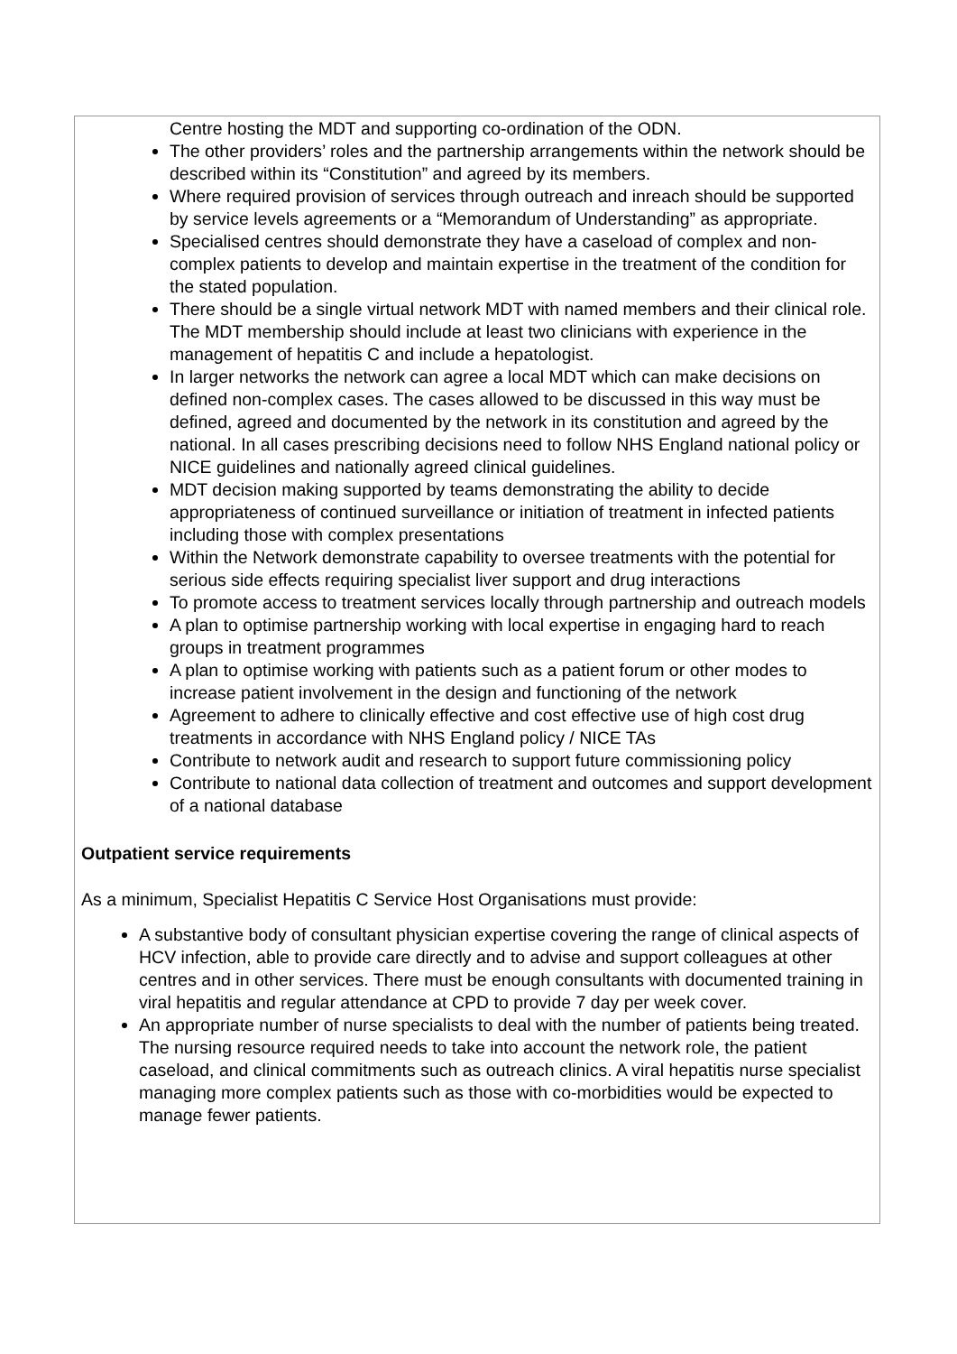Centre hosting the MDT and supporting co-ordination of the ODN.
The other providers’ roles and the partnership arrangements within the network should be described within its “Constitution” and agreed by its members.
Where required provision of services through outreach and inreach should be supported by service levels agreements or a “Memorandum of Understanding” as appropriate.
Specialised centres should demonstrate they have a caseload of complex and non-complex patients to develop and maintain expertise in the treatment of the condition for the stated population.
There should be a single virtual network MDT with named members and their clinical role. The MDT membership should include at least two clinicians with experience in the management of hepatitis C and include a hepatologist.
In larger networks the network can agree a local MDT which can make decisions on defined non-complex cases. The cases allowed to be discussed in this way must be defined, agreed and documented by the network in its constitution and agreed by the national. In all cases prescribing decisions need to follow NHS England national policy or NICE guidelines and nationally agreed clinical guidelines.
MDT decision making supported by teams demonstrating the ability to decide appropriateness of continued surveillance or initiation of treatment in infected patients including those with complex presentations
Within the Network demonstrate capability to oversee treatments with the potential for serious side effects requiring specialist liver support and drug interactions
To promote access to treatment services locally through partnership and outreach models
A plan to optimise partnership working with local expertise in engaging hard to reach groups in treatment programmes
A plan to optimise working with patients such as a patient forum or other modes to increase patient involvement in the design and functioning of the network
Agreement to adhere to clinically effective and cost effective use of high cost drug treatments in accordance with NHS England policy / NICE TAs
Contribute to network audit and research to support future commissioning policy
Contribute to national data collection of treatment and outcomes and support development of a national database
Outpatient service requirements
As a minimum, Specialist Hepatitis C Service Host Organisations must provide:
A substantive body of consultant physician expertise covering the range of clinical aspects of HCV infection, able to provide care directly and to advise and support colleagues at other centres and in other services. There must be enough consultants with documented training in viral hepatitis and regular attendance at CPD to provide 7 day per week cover.
An appropriate number of nurse specialists to deal with the number of patients being treated. The nursing resource required needs to take into account the network role, the patient caseload, and clinical commitments such as outreach clinics. A viral hepatitis nurse specialist managing more complex patients such as those with co-morbidities would be expected to manage fewer patients.